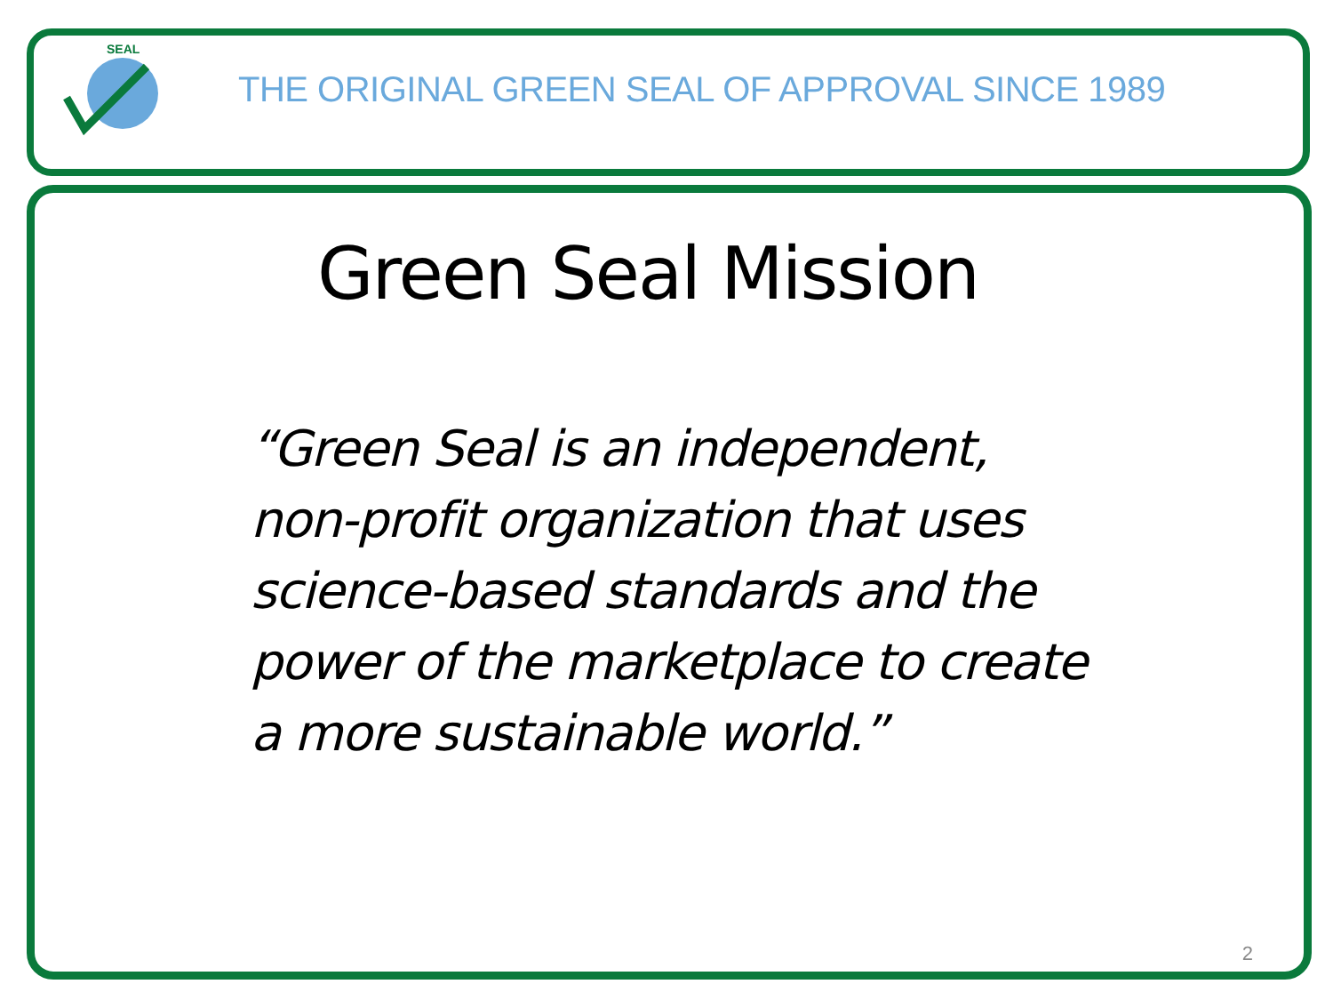SEAL
THE ORIGINAL GREEN SEAL OF APPROVAL SINCE 1989
Green Seal Mission
“Green Seal is an independent,
non-profit organization that uses
science-based standards and the
power of the marketplace to create
a more sustainable world.”
2